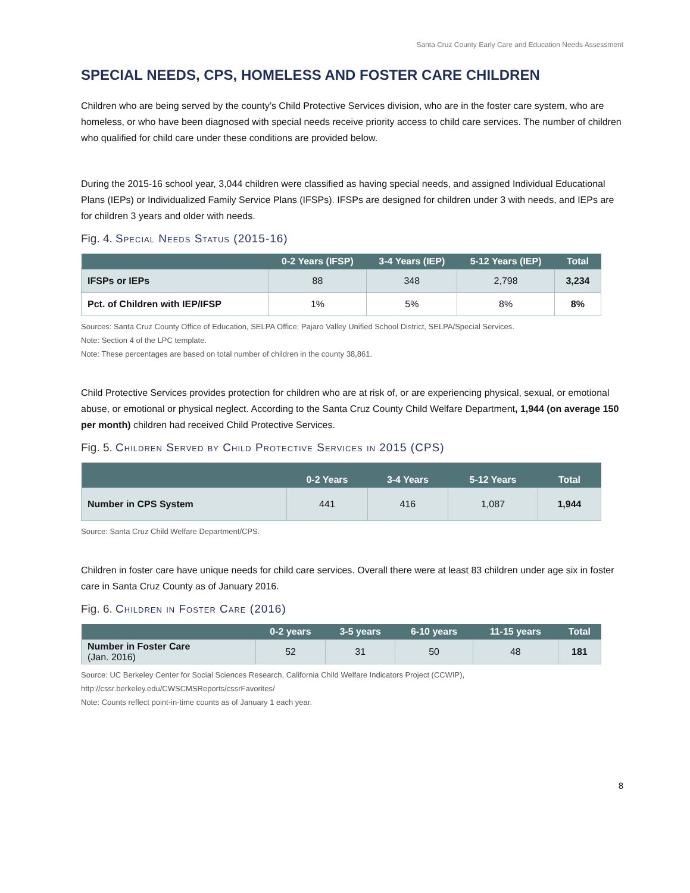Santa Cruz County Early Care and Education Needs Assessment
SPECIAL NEEDS, CPS, HOMELESS AND FOSTER CARE CHILDREN
Children who are being served by the county’s Child Protective Services division, who are in the foster care system, who are homeless, or who have been diagnosed with special needs receive priority access to child care services. The number of children who qualified for child care under these conditions are provided below.
During the 2015-16 school year, 3,044 children were classified as having special needs, and assigned Individual Educational Plans (IEPs) or Individualized Family Service Plans (IFSPs). IFSPs are designed for children under 3 with needs, and IEPs are for children 3 years and older with needs.
Fig. 4. Special Needs Status (2015-16)
| | 0-2 Years (IFSP) | 3-4 Years (IEP) | 5-12 Years (IEP) | Total |
| --- | --- | --- | --- | --- |
| IFSPs or IEPs | 88 | 348 | 2,798 | 3,234 |
| Pct. of Children with IEP/IFSP | 1% | 5% | 8% | 8% |
Sources: Santa Cruz County Office of Education, SELPA Office; Pajaro Valley Unified School District, SELPA/Special Services.
Note: Section 4 of the LPC template.
Note: These percentages are based on total number of children in the county 38,861.
Child Protective Services provides protection for children who are at risk of, or are experiencing physical, sexual, or emotional abuse, or emotional or physical neglect. According to the Santa Cruz County Child Welfare Department, 1,944 (on average 150 per month) children had received Child Protective Services.
Fig. 5. Children Served by Child Protective Services in 2015 (CPS)
| | 0-2 Years | 3-4 Years | 5-12 Years | Total |
| --- | --- | --- | --- | --- |
| Number in CPS System | 441 | 416 | 1,087 | 1,944 |
Source: Santa Cruz Child Welfare Department/CPS.
Children in foster care have unique needs for child care services. Overall there were at least 83 children under age six in foster care in Santa Cruz County as of January 2016.
Fig. 6. Children in Foster Care (2016)
| | 0-2 years | 3-5 years | 6-10 years | 11-15 years | Total |
| --- | --- | --- | --- | --- | --- |
| Number in Foster Care (Jan. 2016) | 52 | 31 | 50 | 48 | 181 |
Source: UC Berkeley Center for Social Sciences Research, California Child Welfare Indicators Project (CCWIP), http://cssr.berkeley.edu/CWSCMSReports/cssrFavorites/
Note: Counts reflect point-in-time counts as of January 1 each year.
8